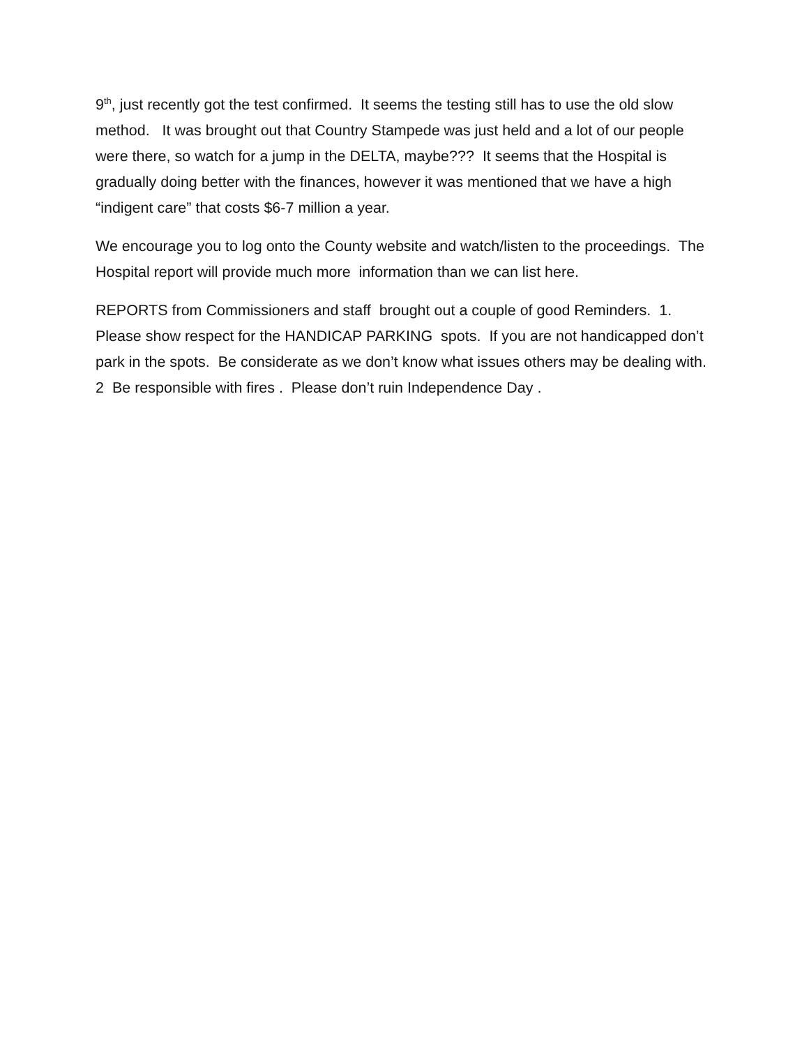9<sup>th</sup>, just recently got the test confirmed. It seems the testing still has to use the old slow method. It was brought out that Country Stampede was just held and a lot of our people were there, so watch for a jump in the DELTA, maybe??? It seems that the Hospital is gradually doing better with the finances, however it was mentioned that we have a high “indigent care” that costs $6-7 million a year.
We encourage you to log onto the County website and watch/listen to the proceedings. The Hospital report will provide much more information than we can list here.
REPORTS from Commissioners and staff brought out a couple of good Reminders. 1. Please show respect for the HANDICAP PARKING spots. If you are not handicapped don’t park in the spots. Be considerate as we don’t know what issues others may be dealing with. 2 Be responsible with fires . Please don’t ruin Independence Day .